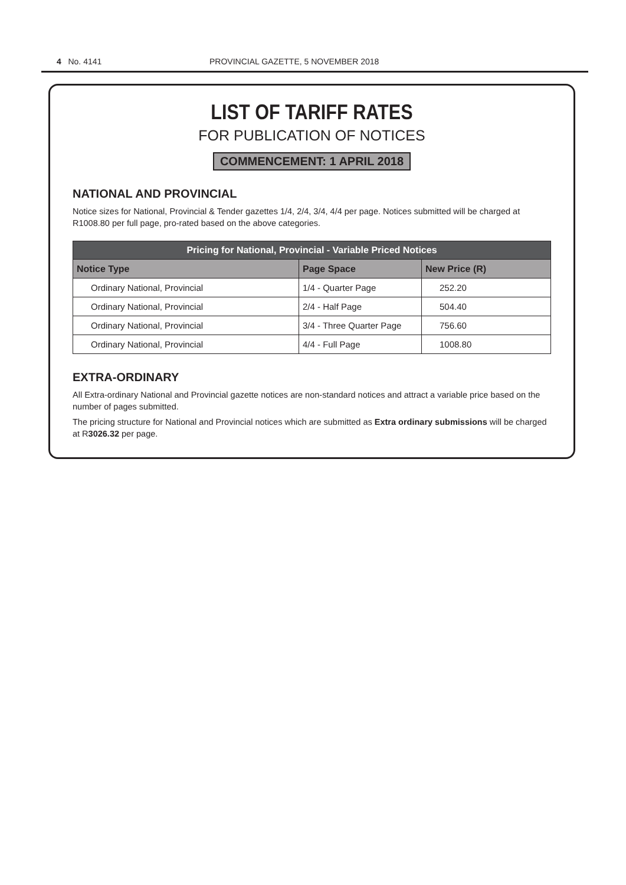4 No. 4141 PROVINCIAL GAZETTE, 5 NOVEMBER 2018
LIST OF TARIFF RATES
FOR PUBLICATION OF NOTICES
COMMENCEMENT: 1 APRIL 2018
NATIONAL AND PROVINCIAL
Notice sizes for National, Provincial & Tender gazettes 1/4, 2/4, 3/4, 4/4 per page. Notices submitted will be charged at R1008.80 per full page, pro-rated based on the above categories.
| Pricing for National, Provincial - Variable Priced Notices | | |
| --- | --- | --- |
| Notice Type | Page Space | New Price (R) |
| Ordinary National, Provincial | 1/4 - Quarter Page | 252.20 |
| Ordinary National, Provincial | 2/4 - Half Page | 504.40 |
| Ordinary National, Provincial | 3/4 - Three Quarter Page | 756.60 |
| Ordinary National, Provincial | 4/4 - Full Page | 1008.80 |
EXTRA-ORDINARY
All Extra-ordinary National and Provincial gazette notices are non-standard notices and attract a variable price based on the number of pages submitted.
The pricing structure for National and Provincial notices which are submitted as Extra ordinary submissions will be charged at R3026.32 per page.